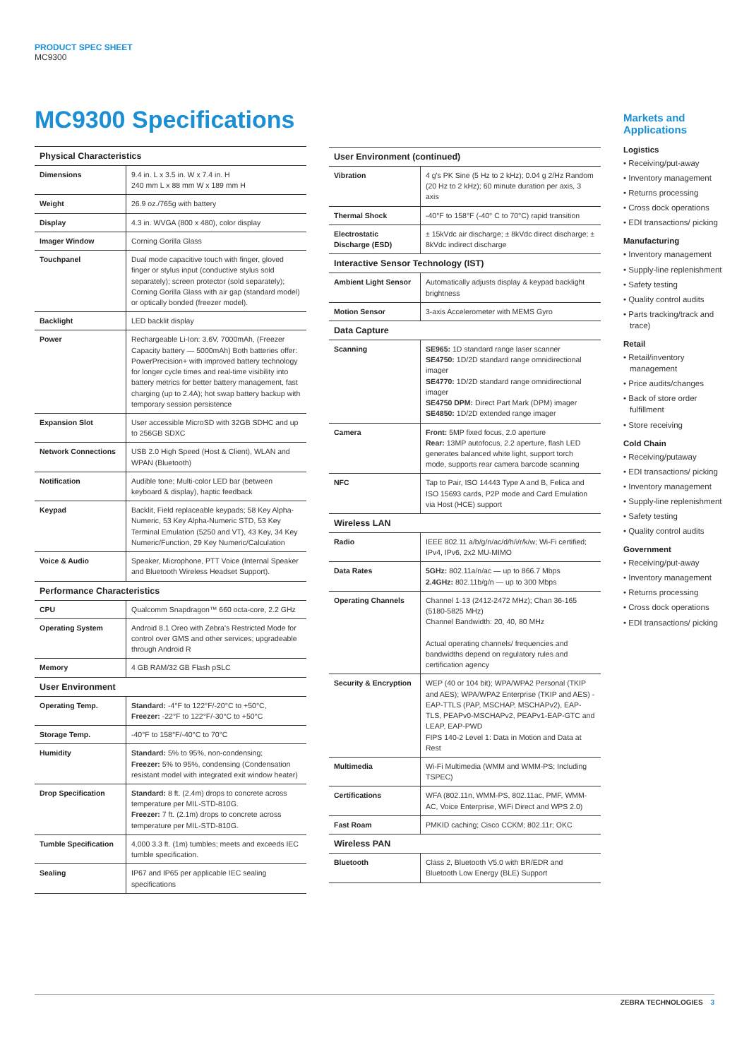PRODUCT SPEC SHEET
MC9300
MC9300 Specifications
| Physical Characteristics | |
| --- | --- |
| Dimensions | 9.4 in. L x 3.5 in. W x 7.4 in. H 240 mm L x 88 mm W x 189 mm H |
| Weight | 26.9 oz./765g with battery |
| Display | 4.3 in. WVGA (800 x 480), color display |
| Imager Window | Corning Gorilla Glass |
| Touchpanel | Dual mode capacitive touch with finger, gloved finger or stylus input (conductive stylus sold separately); screen protector (sold separately); Corning Gorilla Glass with air gap (standard model) or optically bonded (freezer model). |
| Backlight | LED backlit display |
| Power | Rechargeable Li-Ion: 3.6V, 7000mAh, (Freezer Capacity battery — 5000mAh) Both batteries offer: PowerPrecision+ with improved battery technology for longer cycle times and real-time visibility into battery metrics for better battery management, fast charging (up to 2.4A); hot swap battery backup with temporary session persistence |
| Expansion Slot | User accessible MicroSD with 32GB SDHC and up to 256GB SDXC |
| Network Connections | USB 2.0 High Speed (Host & Client), WLAN and WPAN (Bluetooth) |
| Notification | Audible tone; Multi-color LED bar (between keyboard & display), haptic feedback |
| Keypad | Backlit, Field replaceable keypads; 58 Key Alpha-Numeric, 53 Key Alpha-Numeric STD, 53 Key Terminal Emulation (5250 and VT), 43 Key, 34 Key Numeric/Function, 29 Key Numeric/Calculation |
| Voice & Audio | Speaker, Microphone, PTT Voice (Internal Speaker and Bluetooth Wireless Headset Support). |
| Performance Characteristics | |
| CPU | Qualcomm Snapdragon™ 660 octa-core, 2.2 GHz |
| Operating System | Android 8.1 Oreo with Zebra's Restricted Mode for control over GMS and other services; upgradeable through Android R |
| Memory | 4 GB RAM/32 GB Flash pSLC |
| User Environment | |
| Operating Temp. | Standard: -4°F to 122°F/-20°C to +50°C, Freezer: -22°F to 122°F/-30°C to +50°C |
| Storage Temp. | -40°F to 158°F/-40°C to 70°C |
| Humidity | Standard: 5% to 95%, non-condensing; Freezer: 5% to 95%, condensing (Condensation resistant model with integrated exit window heater) |
| Drop Specification | Standard: 8 ft. (2.4m) drops to concrete across temperature per MIL-STD-810G. Freezer: 7 ft. (2.1m) drops to concrete across temperature per MIL-STD-810G. |
| Tumble Specification | 4,000 3.3 ft. (1m) tumbles; meets and exceeds IEC tumble specification. |
| Sealing | IP67 and IP65 per applicable IEC sealing specifications |
| User Environment (continued) | |
| --- | --- |
| Vibration | 4 g's PK Sine (5 Hz to 2 kHz); 0.04 g 2/Hz Random (20 Hz to 2 kHz); 60 minute duration per axis, 3 axis |
| Thermal Shock | -40°F to 158°F (-40° C to 70°C) rapid transition |
| Electrostatic Discharge (ESD) | ± 15kVdc air discharge; ± 8kVdc direct discharge; ± 8kVdc indirect discharge |
| Interactive Sensor Technology (IST) | |
| Ambient Light Sensor | Automatically adjusts display & keypad backlight brightness |
| Motion Sensor | 3-axis Accelerometer with MEMS Gyro |
| Data Capture | |
| Scanning | SE965: 1D standard range laser scanner SE4750: 1D/2D standard range omnidirectional imager SE4770: 1D/2D standard range omnidirectional imager SE4750 DPM: Direct Part Mark (DPM) imager SE4850: 1D/2D extended range imager |
| Camera | Front: 5MP fixed focus, 2.0 aperture Rear: 13MP autofocus, 2.2 aperture, flash LED generates balanced white light, support torch mode, supports rear camera barcode scanning |
| NFC | Tap to Pair, ISO 14443 Type A and B, Felica and ISO 15693 cards, P2P mode and Card Emulation via Host (HCE) support |
| Wireless LAN | |
| Radio | IEEE 802.11 a/b/g/n/ac/d/h/i/r/k/w; Wi-Fi certified; IPv4, IPv6, 2x2 MU-MIMO |
| Data Rates | 5GHz: 802.11a/n/ac — up to 866.7 Mbps 2.4GHz: 802.11b/g/n — up to 300 Mbps |
| Operating Channels | Channel 1-13 (2412-2472 MHz); Chan 36-165 (5180-5825 MHz) Channel Bandwidth: 20, 40, 80 MHz Actual operating channels/ frequencies and bandwidths depend on regulatory rules and certification agency |
| Security & Encryption | WEP (40 or 104 bit); WPA/WPA2 Personal (TKIP and AES); WPA/WPA2 Enterprise (TKIP and AES) - EAP-TTLS (PAP, MSCHAP, MSCHAPv2), EAP-TLS, PEAPv0-MSCHAPv2, PEAPv1-EAP-GTC and LEAP, EAP-PWD FIPS 140-2 Level 1: Data in Motion and Data at Rest |
| Multimedia | Wi-Fi Multimedia (WMM and WMM-PS; Including TSPEC) |
| Certifications | WFA (802.11n, WMM-PS, 802.11ac, PMF, WMM-AC, Voice Enterprise, WiFi Direct and WPS 2.0) |
| Fast Roam | PMKID caching; Cisco CCKM; 802.11r; OKC |
| Wireless PAN | |
| Bluetooth | Class 2, Bluetooth V5.0 with BR/EDR and Bluetooth Low Energy (BLE) Support |
Markets and Applications
Logistics
• Receiving/put-away
• Inventory management
• Returns processing
• Cross dock operations
• EDI transactions/ picking
Manufacturing
• Inventory management
• Supply-line replenishment
• Safety testing
• Quality control audits
• Parts tracking/track and trace)
Retail
• Retail/inventory management
• Price audits/changes
• Back of store order fulfillment
• Store receiving
Cold Chain
• Receiving/putaway
• EDI transactions/ picking
• Inventory management
• Supply-line replenishment
• Safety testing
• Quality control audits
Government
• Receiving/put-away
• Inventory management
• Returns processing
• Cross dock operations
• EDI transactions/ picking
ZEBRA TECHNOLOGIES 3